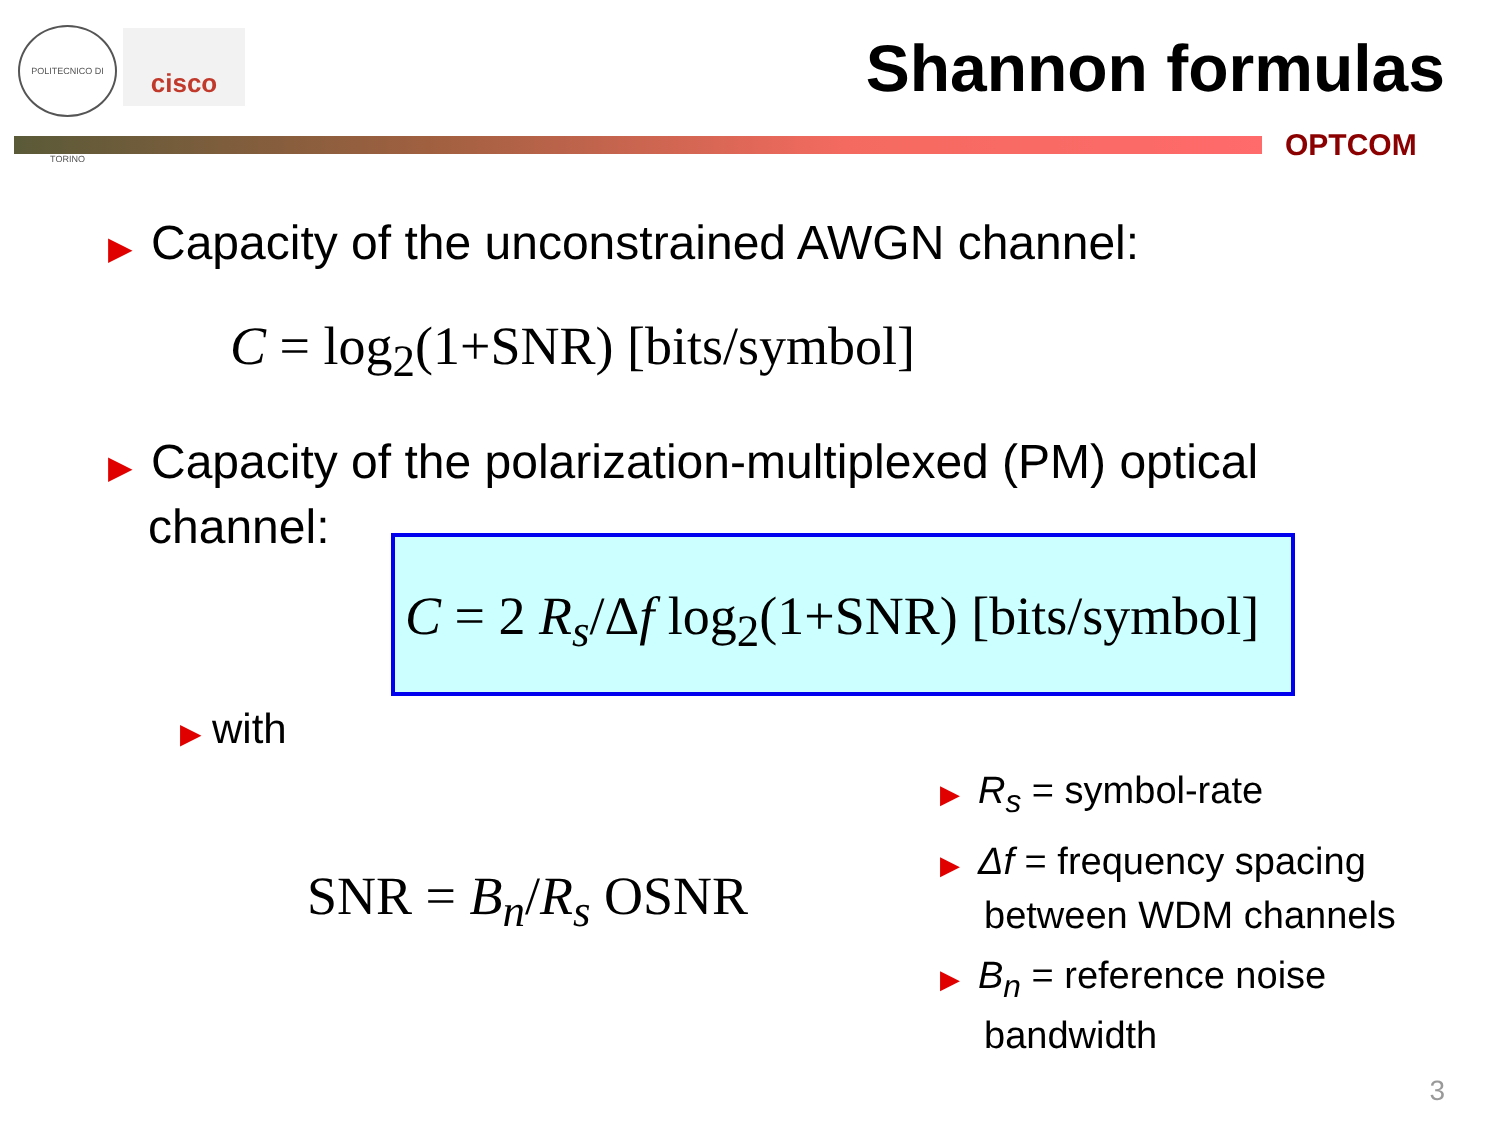POLITECNICO DI TORINO
cisco Shannon formulas
OPTCOM
▶ Capacity of the unconstrained AWGN channel:
C = log<sub>2</sub>(1+SNR) [bits/symbol]
▶ Capacity of the polarization-multiplexed (PM) optical
channel:
C = 2 R<sub>s</sub>/Δf log<sub>2</sub>(1+SNR) [bits/symbol]
▶ with
SNR = B<sub>n</sub>/R<sub>s</sub> OSNR
▶ R<sub>s</sub> = symbol-rate
▶ Δf = frequency spacing between WDM channels
▶ B<sub>n</sub> = reference noise bandwidth
3